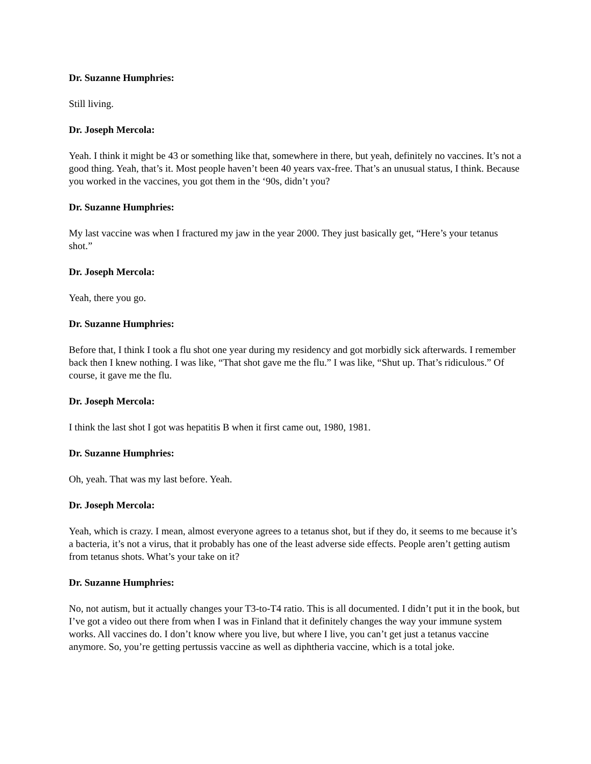Dr. Suzanne Humphries:
Still living.
Dr. Joseph Mercola:
Yeah. I think it might be 43 or something like that, somewhere in there, but yeah, definitely no vaccines. It’s not a good thing. Yeah, that’s it. Most people haven’t been 40 years vax-free. That’s an unusual status, I think. Because you worked in the vaccines, you got them in the ‘90s, didn’t you?
Dr. Suzanne Humphries:
My last vaccine was when I fractured my jaw in the year 2000. They just basically get, “Here’s your tetanus shot.”
Dr. Joseph Mercola:
Yeah, there you go.
Dr. Suzanne Humphries:
Before that, I think I took a flu shot one year during my residency and got morbidly sick afterwards. I remember back then I knew nothing. I was like, “That shot gave me the flu.” I was like, “Shut up. That’s ridiculous.” Of course, it gave me the flu.
Dr. Joseph Mercola:
I think the last shot I got was hepatitis B when it first came out, 1980, 1981.
Dr. Suzanne Humphries:
Oh, yeah. That was my last before. Yeah.
Dr. Joseph Mercola:
Yeah, which is crazy. I mean, almost everyone agrees to a tetanus shot, but if they do, it seems to me because it’s a bacteria, it’s not a virus, that it probably has one of the least adverse side effects. People aren’t getting autism from tetanus shots. What’s your take on it?
Dr. Suzanne Humphries:
No, not autism, but it actually changes your T3-to-T4 ratio. This is all documented. I didn’t put it in the book, but I’ve got a video out there from when I was in Finland that it definitely changes the way your immune system works. All vaccines do. I don’t know where you live, but where I live, you can’t get just a tetanus vaccine anymore. So, you’re getting pertussis vaccine as well as diphtheria vaccine, which is a total joke.